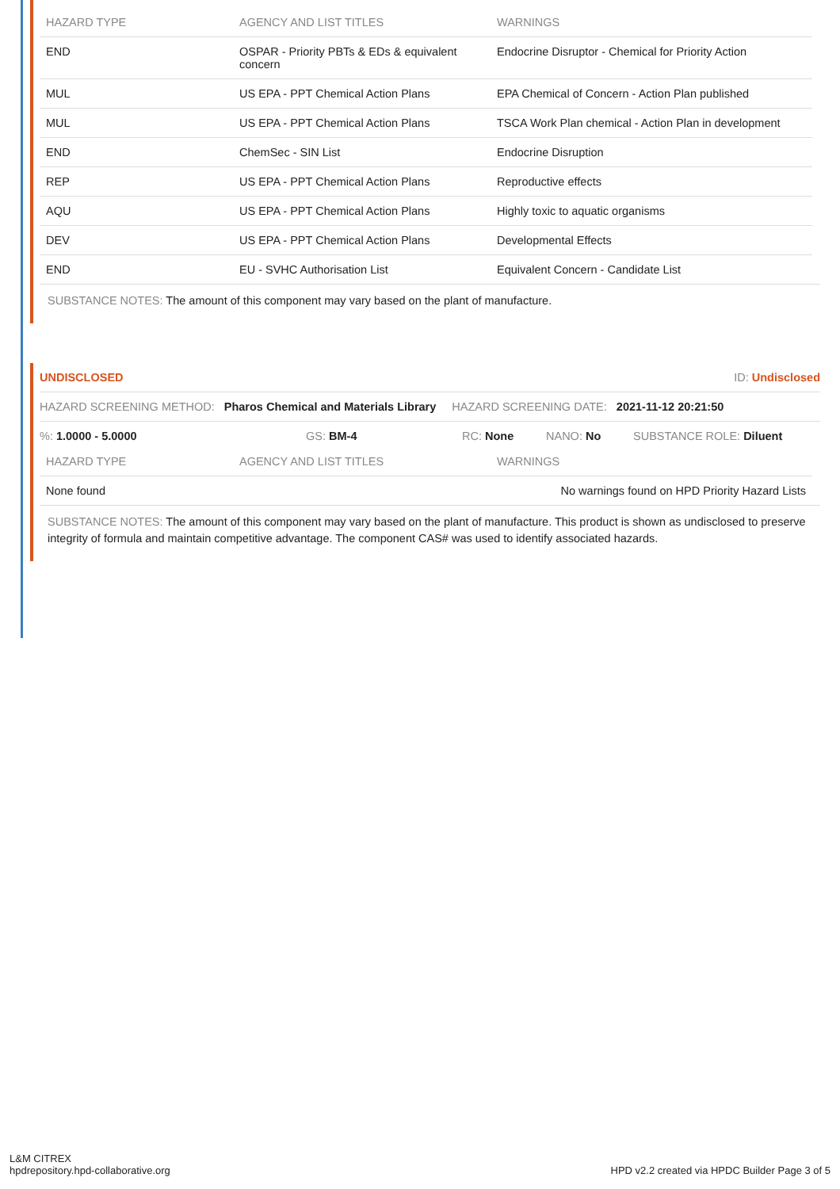| HAZARD TYPE | AGENCY AND LIST TITLES | WARNINGS |
| --- | --- | --- |
| END | OSPAR - Priority PBTs & EDs & equivalent concern | Endocrine Disruptor - Chemical for Priority Action |
| MUL | US EPA - PPT Chemical Action Plans | EPA Chemical of Concern - Action Plan published |
| MUL | US EPA - PPT Chemical Action Plans | TSCA Work Plan chemical - Action Plan in development |
| END | ChemSec - SIN List | Endocrine Disruption |
| REP | US EPA - PPT Chemical Action Plans | Reproductive effects |
| AQU | US EPA - PPT Chemical Action Plans | Highly toxic to aquatic organisms |
| DEV | US EPA - PPT Chemical Action Plans | Developmental Effects |
| END | EU - SVHC Authorisation List | Equivalent Concern - Candidate List |
SUBSTANCE NOTES: The amount of this component may vary based on the plant of manufacture.
UNDISCLOSED ID: Undisclosed
HAZARD SCREENING METHOD: Pharos Chemical and Materials Library HAZARD SCREENING DATE: 2021-11-12 20:21:50
%: 1.0000 - 5.0000 GS: BM-4 RC: None NANO: No SUBSTANCE ROLE: Diluent
| HAZARD TYPE | AGENCY AND LIST TITLES | WARNINGS |
| --- | --- | --- |
| None found | | No warnings found on HPD Priority Hazard Lists |
SUBSTANCE NOTES: The amount of this component may vary based on the plant of manufacture. This product is shown as undisclosed to preserve integrity of formula and maintain competitive advantage. The component CAS# was used to identify associated hazards.
L&M CITREX
hpdrepository.hpd-collaborative.org
HPD v2.2 created via HPDC Builder Page 3 of 5